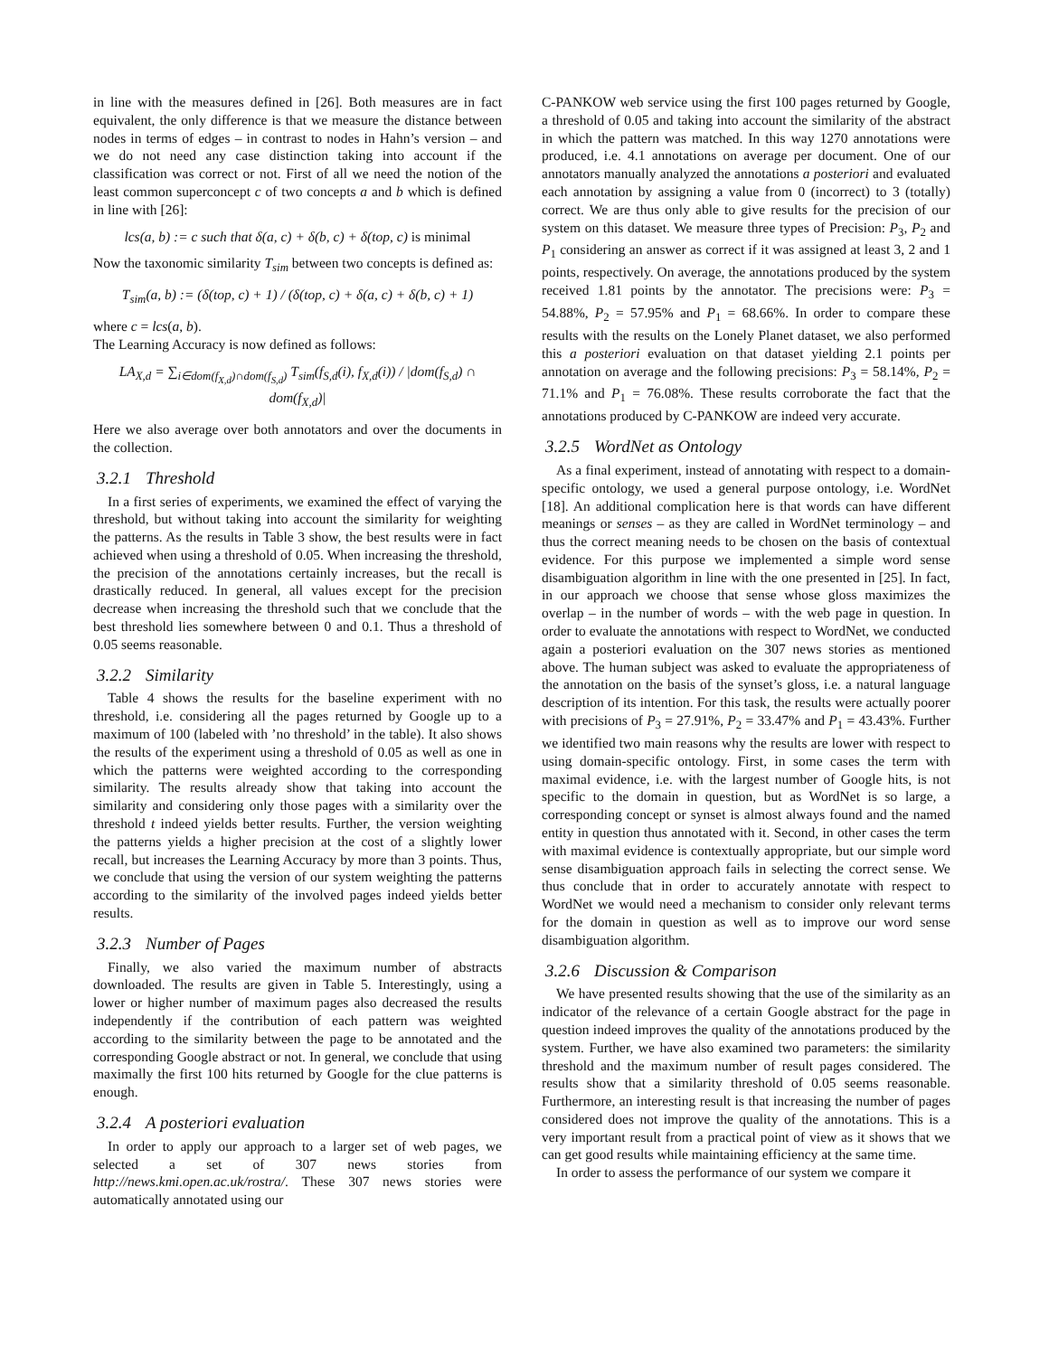in line with the measures defined in [26]. Both measures are in fact equivalent, the only difference is that we measure the distance between nodes in terms of edges – in contrast to nodes in Hahn’s version – and we do not need any case distinction taking into account if the classification was correct or not. First of all we need the notion of the least common superconcept c of two concepts a and b which is defined in line with [26]:
lcs(a, b) := c such that δ(a, c) + δ(b, c) + δ(top, c) is minimal
Now the taxonomic similarity T<sub>sim</sub> between two concepts is defined as:
T<sub>sim</sub>(a, b) := (δ(top, c) + 1) / (δ(top, c) + δ(a, c) + δ(b, c) + 1)
where c = lcs(a, b).
The Learning Accuracy is now defined as follows:
LA<sub>X,d</sub> = ∑<sub>i∈dom(f<sub>X,d</sub>)∩dom(f<sub>S,d</sub>)</sub> T<sub>sim</sub>(f<sub>S,d</sub>(i), f<sub>X,d</sub>(i)) / |dom(f<sub>S,d</sub>) ∩ dom(f<sub>X,d</sub>)|
Here we also average over both annotators and over the documents in the collection.
3.2.1 Threshold
In a first series of experiments, we examined the effect of varying the threshold, but without taking into account the similarity for weighting the patterns. As the results in Table 3 show, the best results were in fact achieved when using a threshold of 0.05. When increasing the threshold, the precision of the annotations certainly increases, but the recall is drastically reduced. In general, all values except for the precision decrease when increasing the threshold such that we conclude that the best threshold lies somewhere between 0 and 0.1. Thus a threshold of 0.05 seems reasonable.
3.2.2 Similarity
Table 4 shows the results for the baseline experiment with no threshold, i.e. considering all the pages returned by Google up to a maximum of 100 (labeled with ’no threshold’ in the table). It also shows the results of the experiment using a threshold of 0.05 as well as one in which the patterns were weighted according to the corresponding similarity. The results already show that taking into account the similarity and considering only those pages with a similarity over the threshold t indeed yields better results. Further, the version weighting the patterns yields a higher precision at the cost of a slightly lower recall, but increases the Learning Accuracy by more than 3 points. Thus, we conclude that using the version of our system weighting the patterns according to the similarity of the involved pages indeed yields better results.
3.2.3 Number of Pages
Finally, we also varied the maximum number of abstracts downloaded. The results are given in Table 5. Interestingly, using a lower or higher number of maximum pages also decreased the results independently if the contribution of each pattern was weighted according to the similarity between the page to be annotated and the corresponding Google abstract or not. In general, we conclude that using maximally the first 100 hits returned by Google for the clue patterns is enough.
3.2.4 A posteriori evaluation
In order to apply our approach to a larger set of web pages, we selected a set of 307 news stories from http://news.kmi.open.ac.uk/rostra/. These 307 news stories were automatically annotated using our
C-PANKOW web service using the first 100 pages returned by Google, a threshold of 0.05 and taking into account the similarity of the abstract in which the pattern was matched. In this way 1270 annotations were produced, i.e. 4.1 annotations on average per document. One of our annotators manually analyzed the annotations a posteriori and evaluated each annotation by assigning a value from 0 (incorrect) to 3 (totally) correct. We are thus only able to give results for the precision of our system on this dataset. We measure three types of Precision: P<sub>3</sub>, P<sub>2</sub> and P<sub>1</sub> considering an answer as correct if it was assigned at least 3, 2 and 1 points, respectively. On average, the annotations produced by the system received 1.81 points by the annotator. The precisions were: P<sub>3</sub> = 54.88%, P<sub>2</sub> = 57.95% and P<sub>1</sub> = 68.66%. In order to compare these results with the results on the Lonely Planet dataset, we also performed this a posteriori evaluation on that dataset yielding 2.1 points per annotation on average and the following precisions: P<sub>3</sub> = 58.14%, P<sub>2</sub> = 71.1% and P<sub>1</sub> = 76.08%. These results corroborate the fact that the annotations produced by C-PANKOW are indeed very accurate.
3.2.5 WordNet as Ontology
As a final experiment, instead of annotating with respect to a domain-specific ontology, we used a general purpose ontology, i.e. WordNet [18]. An additional complication here is that words can have different meanings or senses – as they are called in WordNet terminology – and thus the correct meaning needs to be chosen on the basis of contextual evidence. For this purpose we implemented a simple word sense disambiguation algorithm in line with the one presented in [25]. In fact, in our approach we choose that sense whose gloss maximizes the overlap – in the number of words – with the web page in question. In order to evaluate the annotations with respect to WordNet, we conducted again a posteriori evaluation on the 307 news stories as mentioned above. The human subject was asked to evaluate the appropriateness of the annotation on the basis of the synset’s gloss, i.e. a natural language description of its intention. For this task, the results were actually poorer with precisions of P<sub>3</sub> = 27.91%, P<sub>2</sub> = 33.47% and P<sub>1</sub> = 43.43%. Further we identified two main reasons why the results are lower with respect to using domain-specific ontology. First, in some cases the term with maximal evidence, i.e. with the largest number of Google hits, is not specific to the domain in question, but as WordNet is so large, a corresponding concept or synset is almost always found and the named entity in question thus annotated with it. Second, in other cases the term with maximal evidence is contextually appropriate, but our simple word sense disambiguation approach fails in selecting the correct sense. We thus conclude that in order to accurately annotate with respect to WordNet we would need a mechanism to consider only relevant terms for the domain in question as well as to improve our word sense disambiguation algorithm.
3.2.6 Discussion & Comparison
We have presented results showing that the use of the similarity as an indicator of the relevance of a certain Google abstract for the page in question indeed improves the quality of the annotations produced by the system. Further, we have also examined two parameters: the similarity threshold and the maximum number of result pages considered. The results show that a similarity threshold of 0.05 seems reasonable. Furthermore, an interesting result is that increasing the number of pages considered does not improve the quality of the annotations. This is a very important result from a practical point of view as it shows that we can get good results while maintaining efficiency at the same time.
In order to assess the performance of our system we compare it